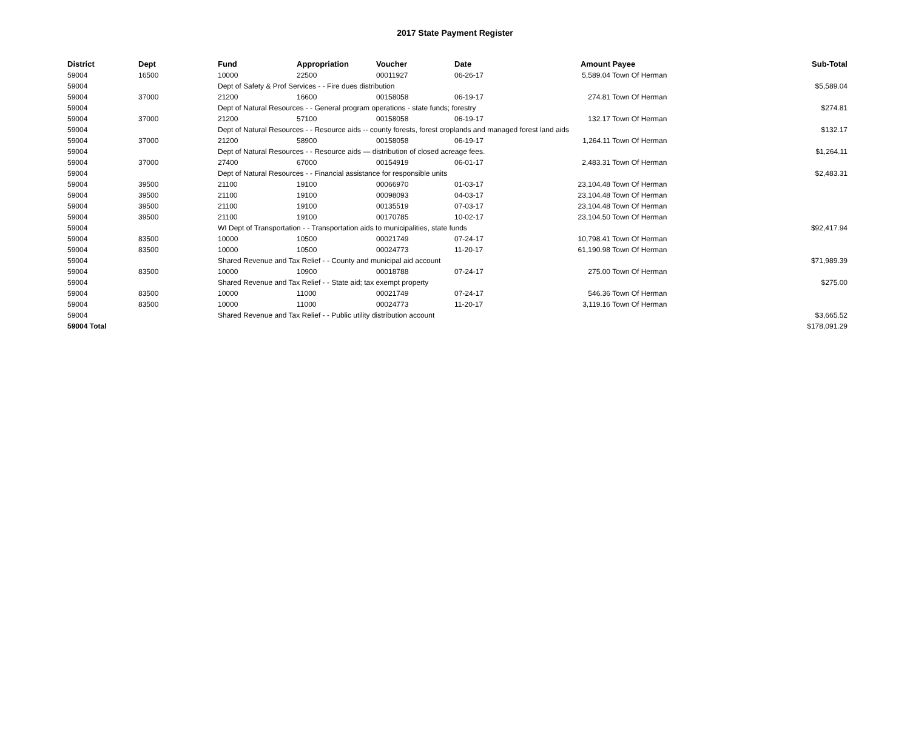2017 State Payment Register
| District | Dept | Fund | Appropriation | Voucher | Date | Amount | Payee | Sub-Total |
| --- | --- | --- | --- | --- | --- | --- | --- | --- |
| 59004 | 16500 | 10000 | 22500 | 00011927 | 06-26-17 | 5,589.04 | Town Of Herman | |
| 59004 | | Dept of Safety & Prof Services - - Fire dues distribution | | | | | | $5,589.04 |
| 59004 | 37000 | 21200 | 16600 | 00158058 | 06-19-17 | 274.81 | Town Of Herman | |
| 59004 | | Dept of Natural Resources - - General program operations - state funds; forestry | | | | | | $274.81 |
| 59004 | 37000 | 21200 | 57100 | 00158058 | 06-19-17 | 132.17 | Town Of Herman | |
| 59004 | | Dept of Natural Resources - - Resource aids -- county forests, forest croplands and managed forest land aids | | | | | | $132.17 |
| 59004 | 37000 | 21200 | 58900 | 00158058 | 06-19-17 | 1,264.11 | Town Of Herman | |
| 59004 | | Dept of Natural Resources - - Resource aids — distribution of closed acreage fees. | | | | | | $1,264.11 |
| 59004 | 37000 | 27400 | 67000 | 00154919 | 06-01-17 | 2,483.31 | Town Of Herman | |
| 59004 | | Dept of Natural Resources - - Financial assistance for responsible units | | | | | | $2,483.31 |
| 59004 | 39500 | 21100 | 19100 | 00066970 | 01-03-17 | 23,104.48 | Town Of Herman | |
| 59004 | 39500 | 21100 | 19100 | 00098093 | 04-03-17 | 23,104.48 | Town Of Herman | |
| 59004 | 39500 | 21100 | 19100 | 00135519 | 07-03-17 | 23,104.48 | Town Of Herman | |
| 59004 | 39500 | 21100 | 19100 | 00170785 | 10-02-17 | 23,104.50 | Town Of Herman | |
| 59004 | | WI Dept of Transportation - - Transportation aids to municipalities, state funds | | | | | | $92,417.94 |
| 59004 | 83500 | 10000 | 10500 | 00021749 | 07-24-17 | 10,798.41 | Town Of Herman | |
| 59004 | 83500 | 10000 | 10500 | 00024773 | 11-20-17 | 61,190.98 | Town Of Herman | |
| 59004 | | Shared Revenue and Tax Relief - - County and municipal aid account | | | | | | $71,989.39 |
| 59004 | 83500 | 10000 | 10900 | 00018788 | 07-24-17 | 275.00 | Town Of Herman | |
| 59004 | | Shared Revenue and Tax Relief - - State aid; tax exempt property | | | | | | $275.00 |
| 59004 | 83500 | 10000 | 11000 | 00021749 | 07-24-17 | 546.36 | Town Of Herman | |
| 59004 | 83500 | 10000 | 11000 | 00024773 | 11-20-17 | 3,119.16 | Town Of Herman | |
| 59004 | | Shared Revenue and Tax Relief - - Public utility distribution account | | | | | | $3,665.52 |
| 59004 Total | | | | | | | | $178,091.29 |